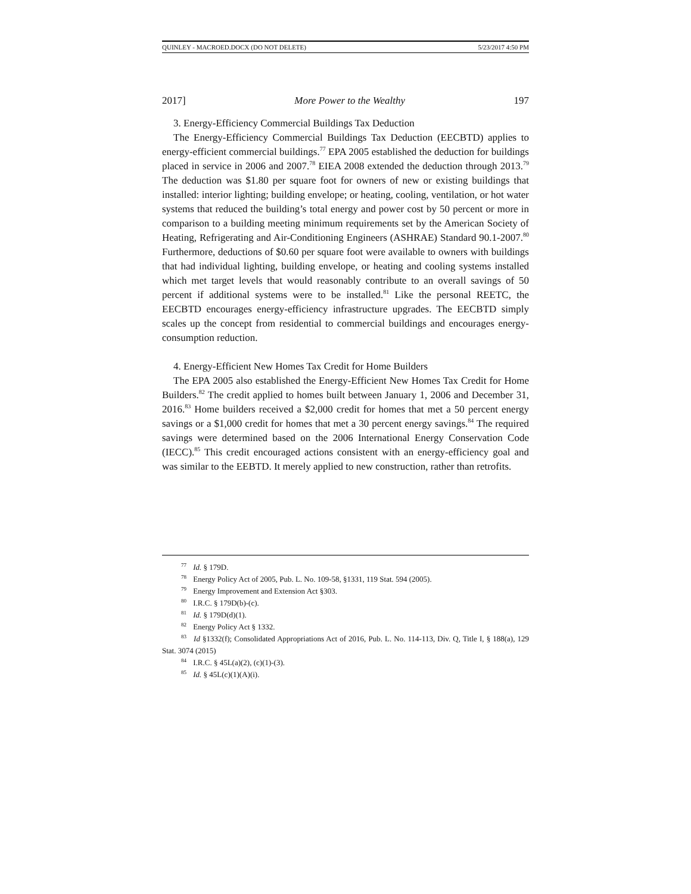QUINLEY - MACROED.DOCX (DO NOT DELETE) 5/23/2017 4:50 PM
2017] More Power to the Wealthy 197
3. Energy-Efficiency Commercial Buildings Tax Deduction
The Energy-Efficiency Commercial Buildings Tax Deduction (EECBTD) applies to energy-efficient commercial buildings.<sup>77</sup> EPA 2005 established the deduction for buildings placed in service in 2006 and 2007.<sup>78</sup> EIEA 2008 extended the deduction through 2013.<sup>79</sup> The deduction was $1.80 per square foot for owners of new or existing buildings that installed: interior lighting; building envelope; or heating, cooling, ventilation, or hot water systems that reduced the building’s total energy and power cost by 50 percent or more in comparison to a building meeting minimum requirements set by the American Society of Heating, Refrigerating and Air-Conditioning Engineers (ASHRAE) Standard 90.1-2007.<sup>80</sup> Furthermore, deductions of $0.60 per square foot were available to owners with buildings that had individual lighting, building envelope, or heating and cooling systems installed which met target levels that would reasonably contribute to an overall savings of 50 percent if additional systems were to be installed.<sup>81</sup> Like the personal REETC, the EECBTD encourages energy-efficiency infrastructure upgrades. The EECBTD simply scales up the concept from residential to commercial buildings and encourages energy-consumption reduction.
4. Energy-Efficient New Homes Tax Credit for Home Builders
The EPA 2005 also established the Energy-Efficient New Homes Tax Credit for Home Builders.<sup>82</sup> The credit applied to homes built between January 1, 2006 and December 31, 2016.<sup>83</sup> Home builders received a $2,000 credit for homes that met a 50 percent energy savings or a $1,000 credit for homes that met a 30 percent energy savings.<sup>84</sup> The required savings were determined based on the 2006 International Energy Conservation Code (IECC).<sup>85</sup> This credit encouraged actions consistent with an energy-efficiency goal and was similar to the EEBTD. It merely applied to new construction, rather than retrofits.
<sup>77</sup> Id. § 179D.
<sup>78</sup> Energy Policy Act of 2005, Pub. L. No. 109-58, §1331, 119 Stat. 594 (2005).
<sup>79</sup> Energy Improvement and Extension Act §303.
<sup>80</sup> I.R.C. § 179D(b)-(c).
<sup>81</sup> Id. § 179D(d)(1).
<sup>82</sup> Energy Policy Act § 1332.
<sup>83</sup> Id §1332(f); Consolidated Appropriations Act of 2016, Pub. L. No. 114-113, Div. Q, Title I, § 188(a), 129 Stat. 3074 (2015)
<sup>84</sup> I.R.C. § 45L(a)(2), (c)(1)-(3).
<sup>85</sup> Id. § 45L(c)(1)(A)(i).